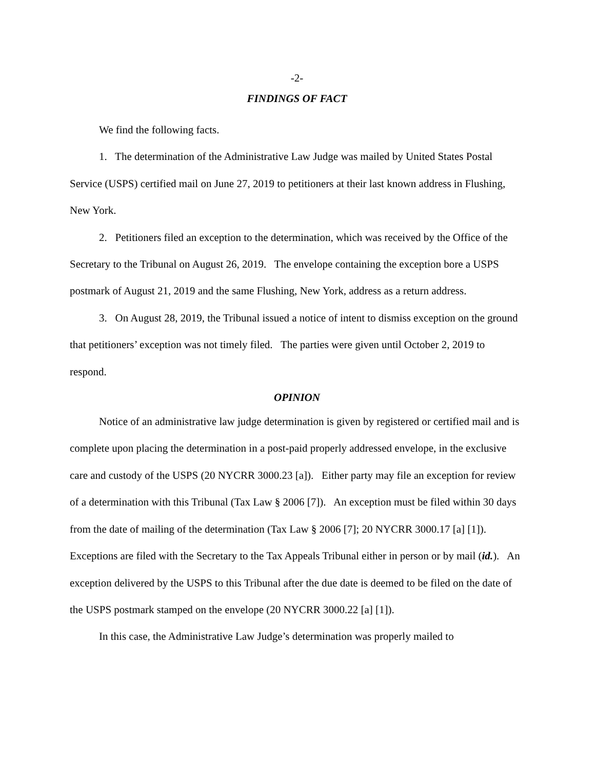-2-
FINDINGS OF FACT
We find the following facts.
1. The determination of the Administrative Law Judge was mailed by United States Postal Service (USPS) certified mail on June 27, 2019 to petitioners at their last known address in Flushing, New York.
2. Petitioners filed an exception to the determination, which was received by the Office of the Secretary to the Tribunal on August 26, 2019. The envelope containing the exception bore a USPS postmark of August 21, 2019 and the same Flushing, New York, address as a return address.
3. On August 28, 2019, the Tribunal issued a notice of intent to dismiss exception on the ground that petitioners’ exception was not timely filed. The parties were given until October 2, 2019 to respond.
OPINION
Notice of an administrative law judge determination is given by registered or certified mail and is complete upon placing the determination in a post-paid properly addressed envelope, in the exclusive care and custody of the USPS (20 NYCRR 3000.23 [a]). Either party may file an exception for review of a determination with this Tribunal (Tax Law § 2006 [7]). An exception must be filed within 30 days from the date of mailing of the determination (Tax Law § 2006 [7]; 20 NYCRR 3000.17 [a] [1]). Exceptions are filed with the Secretary to the Tax Appeals Tribunal either in person or by mail (id.). An exception delivered by the USPS to this Tribunal after the due date is deemed to be filed on the date of the USPS postmark stamped on the envelope (20 NYCRR 3000.22 [a] [1]).
In this case, the Administrative Law Judge’s determination was properly mailed to